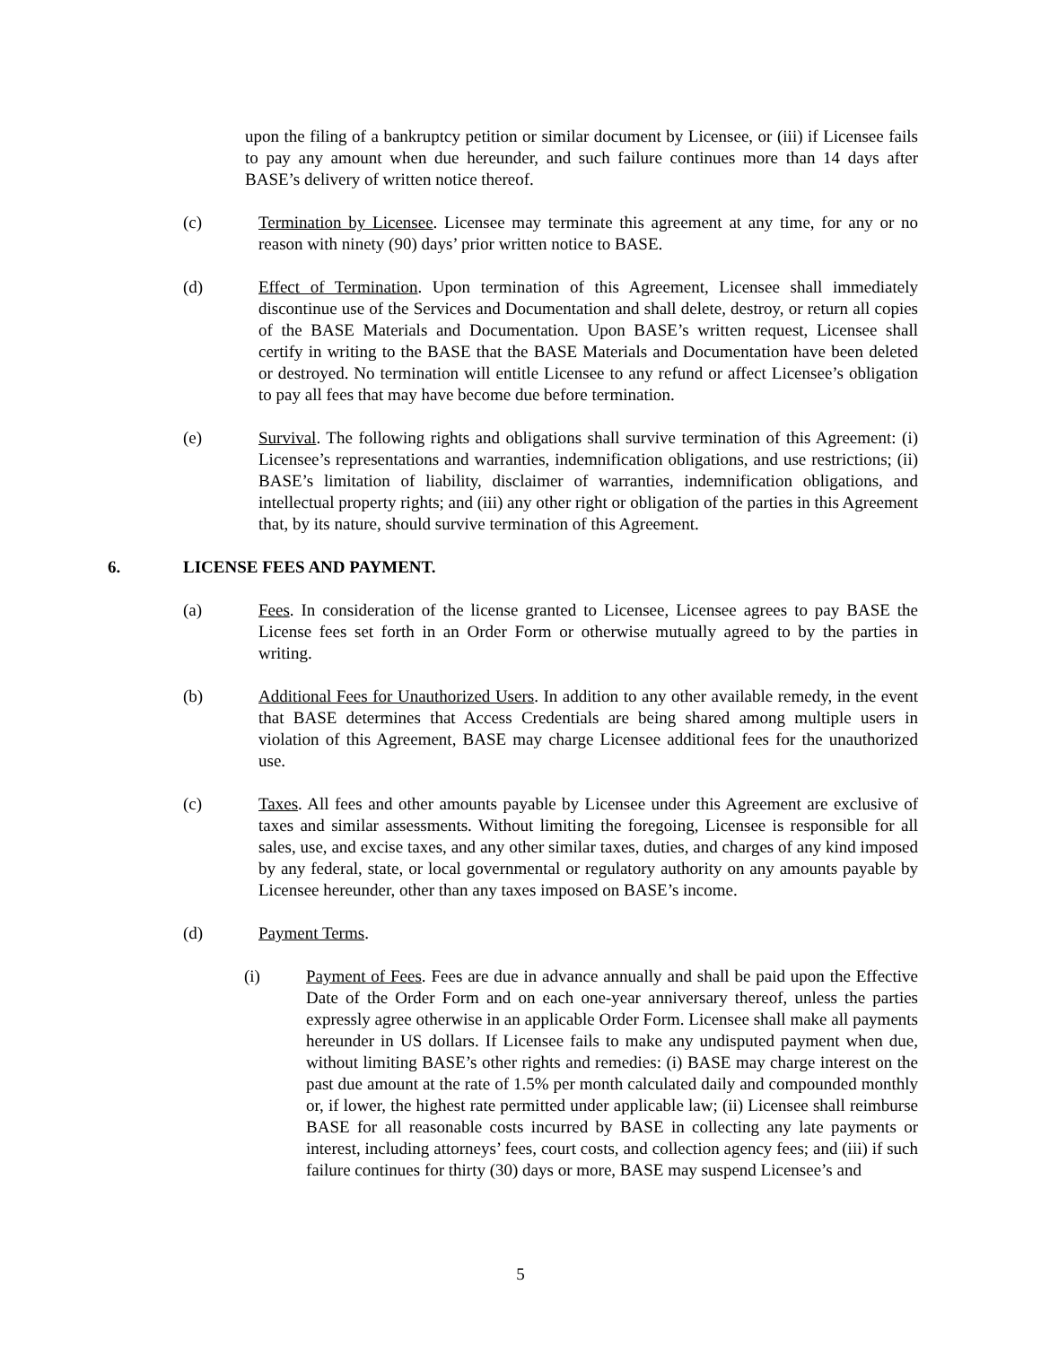upon the filing of a bankruptcy petition or similar document by Licensee, or (iii) if Licensee fails to pay any amount when due hereunder, and such failure continues more than 14 days after BASE’s delivery of written notice thereof.
(c) Termination by Licensee. Licensee may terminate this agreement at any time, for any or no reason with ninety (90) days’ prior written notice to BASE.
(d) Effect of Termination. Upon termination of this Agreement, Licensee shall immediately discontinue use of the Services and Documentation and shall delete, destroy, or return all copies of the BASE Materials and Documentation. Upon BASE’s written request, Licensee shall certify in writing to the BASE that the BASE Materials and Documentation have been deleted or destroyed. No termination will entitle Licensee to any refund or affect Licensee’s obligation to pay all fees that may have become due before termination.
(e) Survival. The following rights and obligations shall survive termination of this Agreement: (i) Licensee’s representations and warranties, indemnification obligations, and use restrictions; (ii) BASE’s limitation of liability, disclaimer of warranties, indemnification obligations, and intellectual property rights; and (iii) any other right or obligation of the parties in this Agreement that, by its nature, should survive termination of this Agreement.
6. LICENSE FEES AND PAYMENT.
(a) Fees. In consideration of the license granted to Licensee, Licensee agrees to pay BASE the License fees set forth in an Order Form or otherwise mutually agreed to by the parties in writing.
(b) Additional Fees for Unauthorized Users. In addition to any other available remedy, in the event that BASE determines that Access Credentials are being shared among multiple users in violation of this Agreement, BASE may charge Licensee additional fees for the unauthorized use.
(c) Taxes. All fees and other amounts payable by Licensee under this Agreement are exclusive of taxes and similar assessments. Without limiting the foregoing, Licensee is responsible for all sales, use, and excise taxes, and any other similar taxes, duties, and charges of any kind imposed by any federal, state, or local governmental or regulatory authority on any amounts payable by Licensee hereunder, other than any taxes imposed on BASE’s income.
(d) Payment Terms.
(i) Payment of Fees. Fees are due in advance annually and shall be paid upon the Effective Date of the Order Form and on each one-year anniversary thereof, unless the parties expressly agree otherwise in an applicable Order Form. Licensee shall make all payments hereunder in US dollars. If Licensee fails to make any undisputed payment when due, without limiting BASE’s other rights and remedies: (i) BASE may charge interest on the past due amount at the rate of 1.5% per month calculated daily and compounded monthly or, if lower, the highest rate permitted under applicable law; (ii) Licensee shall reimburse BASE for all reasonable costs incurred by BASE in collecting any late payments or interest, including attorneys’ fees, court costs, and collection agency fees; and (iii) if such failure continues for thirty (30) days or more, BASE may suspend Licensee’s and
5